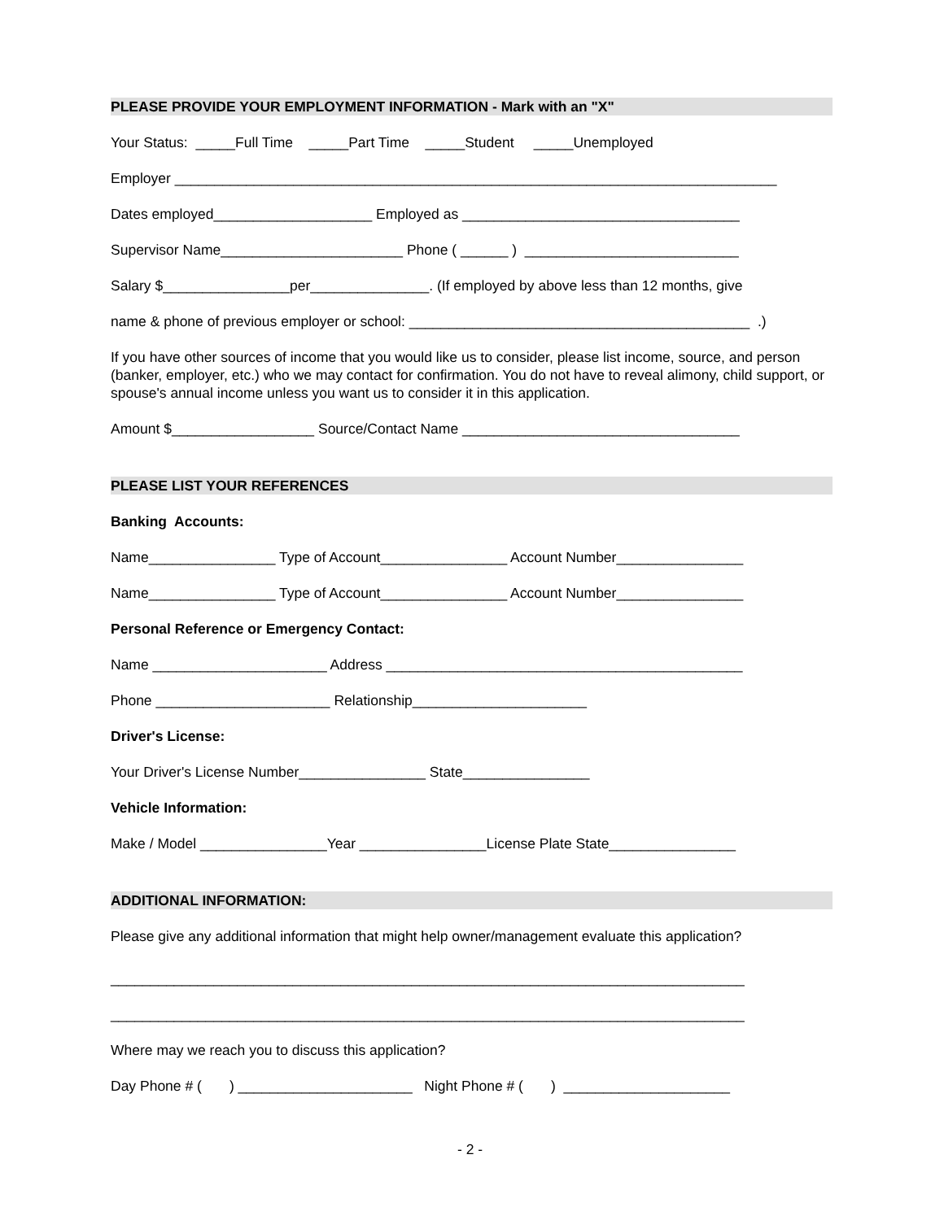PLEASE PROVIDE YOUR EMPLOYMENT INFORMATION - Mark with an "X"
Your Status: _____Full Time _____Part Time _____Student _____Unemployed
Employer ____________________________________________________________________________
Dates employed____________________ Employed as ___________________________________
Supervisor Name_______________________ Phone ( ______ ) ___________________________
Salary $________________per_______________. (If employed by above less than 12 months, give
name & phone of previous employer or school: ___________________________________________ .)
If you have other sources of income that you would like us to consider, please list income, source, and person (banker, employer, etc.) who we may contact for confirmation. You do not have to reveal alimony, child support, or spouse's annual income unless you want us to consider it in this application.
Amount $__________________ Source/Contact Name ___________________________________
PLEASE LIST YOUR REFERENCES
Banking Accounts:
Name________________ Type of Account________________ Account Number________________
Name________________ Type of Account________________ Account Number________________
Personal Reference or Emergency Contact:
Name ______________________ Address _____________________________________________
Phone ______________________ Relationship______________________
Driver's License:
Your Driver's License Number________________ State________________
Vehicle Information:
Make / Model ________________Year ________________License Plate State________________
ADDITIONAL INFORMATION:
Please give any additional information that might help owner/management evaluate this application?
________________________________________________________________________________
________________________________________________________________________________
Where may we reach you to discuss this application?
Day Phone # ( ) ______________________ Night Phone # ( ) _____________________
- 2 -